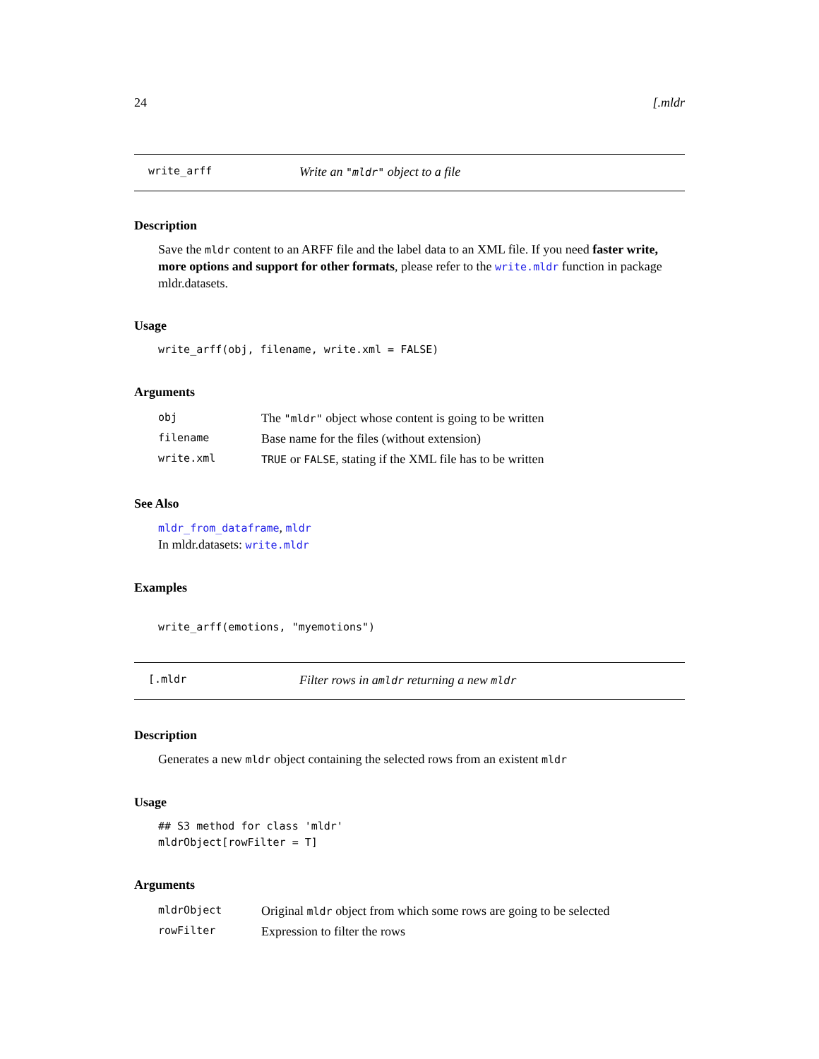24 [.mldr
write_arff Write an "mldr" object to a file
Description
Save the mldr content to an ARFF file and the label data to an XML file. If you need faster write, more options and support for other formats, please refer to the write.mldr function in package mldr.datasets.
Usage
write_arff(obj, filename, write.xml = FALSE)
Arguments
| obj | The "mldr" object whose content is going to be written |
| filename | Base name for the files (without extension) |
| write.xml | TRUE or FALSE , stating if the XML file has to be written |
See Also
mldr_from_dataframe, mldr
In mldr.datasets: write.mldr
Examples
write_arff(emotions, "myemotions")
[.mldr Filter rows in amldr returning a new mldr
Description
Generates a new mldr object containing the selected rows from an existent mldr
Usage
## S3 method for class 'mldr'
mldrObject[rowFilter = T]
Arguments
| mldrObject | Original mldr object from which some rows are going to be selected |
| rowFilter | Expression to filter the rows |